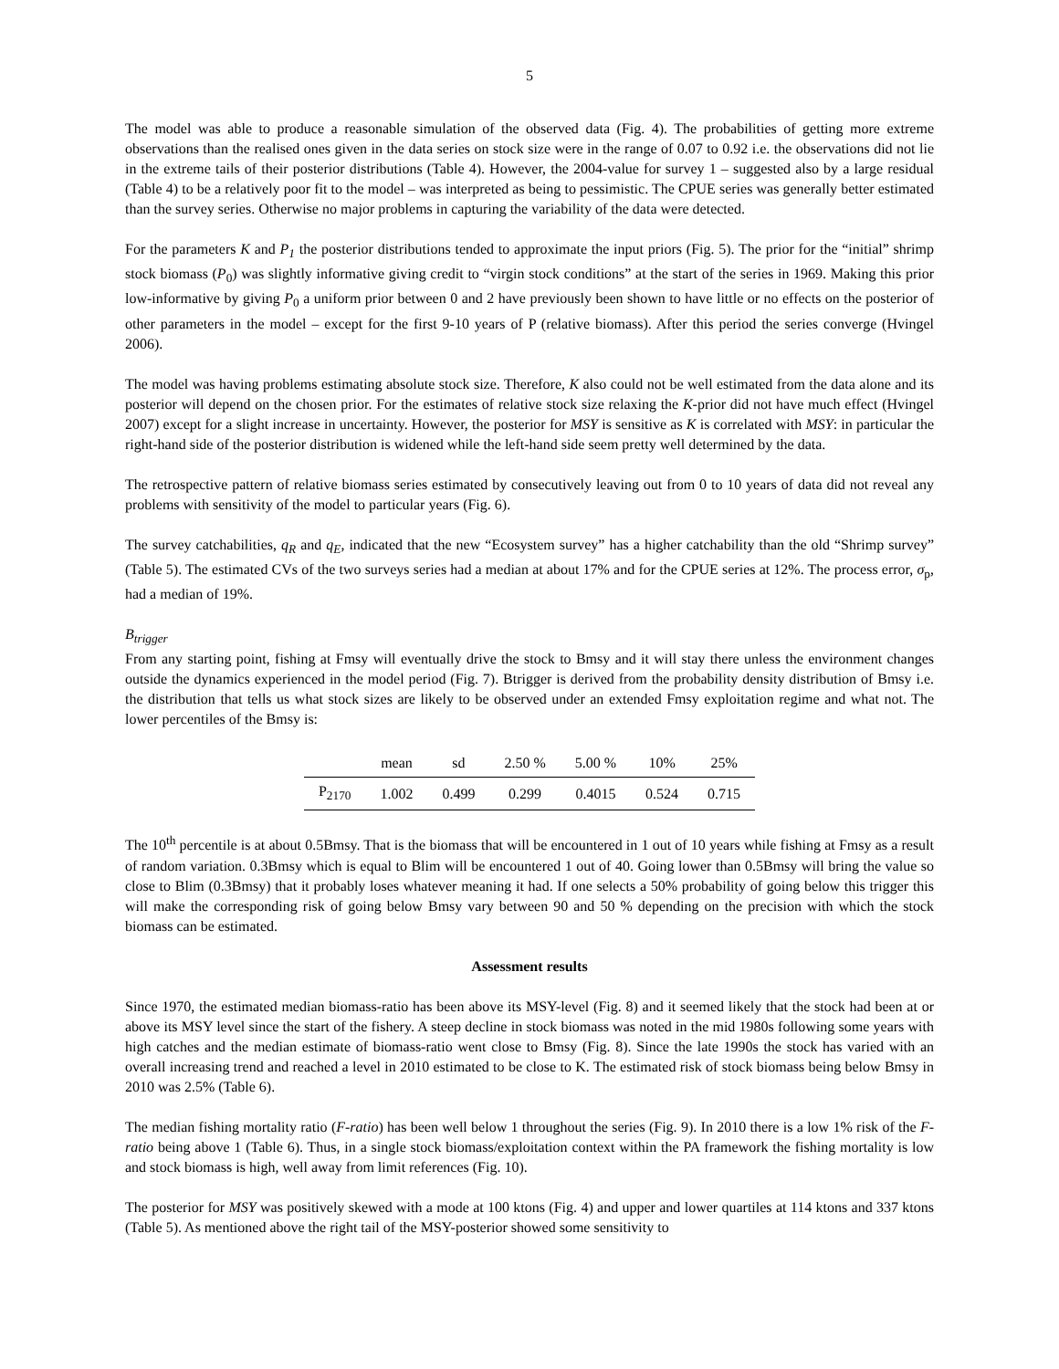5
The model was able to produce a reasonable simulation of the observed data (Fig. 4). The probabilities of getting more extreme observations than the realised ones given in the data series on stock size were in the range of 0.07 to 0.92 i.e. the observations did not lie in the extreme tails of their posterior distributions (Table 4). However, the 2004-value for survey 1 – suggested also by a large residual (Table 4) to be a relatively poor fit to the model – was interpreted as being to pessimistic. The CPUE series was generally better estimated than the survey series. Otherwise no major problems in capturing the variability of the data were detected.
For the parameters K and P<sub>1</sub> the posterior distributions tended to approximate the input priors (Fig. 5). The prior for the “initial” shrimp stock biomass (P<sub>0</sub>) was slightly informative giving credit to “virgin stock conditions” at the start of the series in 1969. Making this prior low-informative by giving P<sub>0</sub> a uniform prior between 0 and 2 have previously been shown to have little or no effects on the posterior of other parameters in the model – except for the first 9-10 years of P (relative biomass). After this period the series converge (Hvingel 2006).
The model was having problems estimating absolute stock size. Therefore, K also could not be well estimated from the data alone and its posterior will depend on the chosen prior. For the estimates of relative stock size relaxing the K-prior did not have much effect (Hvingel 2007) except for a slight increase in uncertainty. However, the posterior for MSY is sensitive as K is correlated with MSY: in particular the right-hand side of the posterior distribution is widened while the left-hand side seem pretty well determined by the data.
The retrospective pattern of relative biomass series estimated by consecutively leaving out from 0 to 10 years of data did not reveal any problems with sensitivity of the model to particular years (Fig. 6).
The survey catchabilities, q<sub>R</sub> and q<sub>E</sub>, indicated that the new “Ecosystem survey” has a higher catchability than the old “Shrimp survey” (Table 5). The estimated CVs of the two surveys series had a median at about 17% and for the CPUE series at 12%. The process error, σ<sub>p</sub>, had a median of 19%.
B<sub>trigger</sub>
From any starting point, fishing at Fmsy will eventually drive the stock to Bmsy and it will stay there unless the environment changes outside the dynamics experienced in the model period (Fig. 7). Btrigger is derived from the probability density distribution of Bmsy i.e. the distribution that tells us what stock sizes are likely to be observed under an extended Fmsy exploitation regime and what not. The lower percentiles of the Bmsy is:
| | mean | sd | 2.50 % | 5.00 % | 10% | 25% |
| --- | --- | --- | --- | --- | --- | --- |
| P<sub>2170</sub> | 1.002 | 0.499 | 0.299 | 0.4015 | 0.524 | 0.715 |
The 10<sup>th</sup> percentile is at about 0.5Bmsy. That is the biomass that will be encountered in 1 out of 10 years while fishing at Fmsy as a result of random variation. 0.3Bmsy which is equal to Blim will be encountered 1 out of 40. Going lower than 0.5Bmsy will bring the value so close to Blim (0.3Bmsy) that it probably loses whatever meaning it had. If one selects a 50% probability of going below this trigger this will make the corresponding risk of going below Bmsy vary between 90 and 50 % depending on the precision with which the stock biomass can be estimated.
Assessment results
Since 1970, the estimated median biomass-ratio has been above its MSY-level (Fig. 8) and it seemed likely that the stock had been at or above its MSY level since the start of the fishery. A steep decline in stock biomass was noted in the mid 1980s following some years with high catches and the median estimate of biomass-ratio went close to Bmsy (Fig. 8). Since the late 1990s the stock has varied with an overall increasing trend and reached a level in 2010 estimated to be close to K. The estimated risk of stock biomass being below Bmsy in 2010 was 2.5% (Table 6).
The median fishing mortality ratio (F-ratio) has been well below 1 throughout the series (Fig. 9). In 2010 there is a low 1% risk of the F-ratio being above 1 (Table 6). Thus, in a single stock biomass/exploitation context within the PA framework the fishing mortality is low and stock biomass is high, well away from limit references (Fig. 10).
The posterior for MSY was positively skewed with a mode at 100 ktons (Fig. 4) and upper and lower quartiles at 114 ktons and 337 ktons (Table 5). As mentioned above the right tail of the MSY-posterior showed some sensitivity to